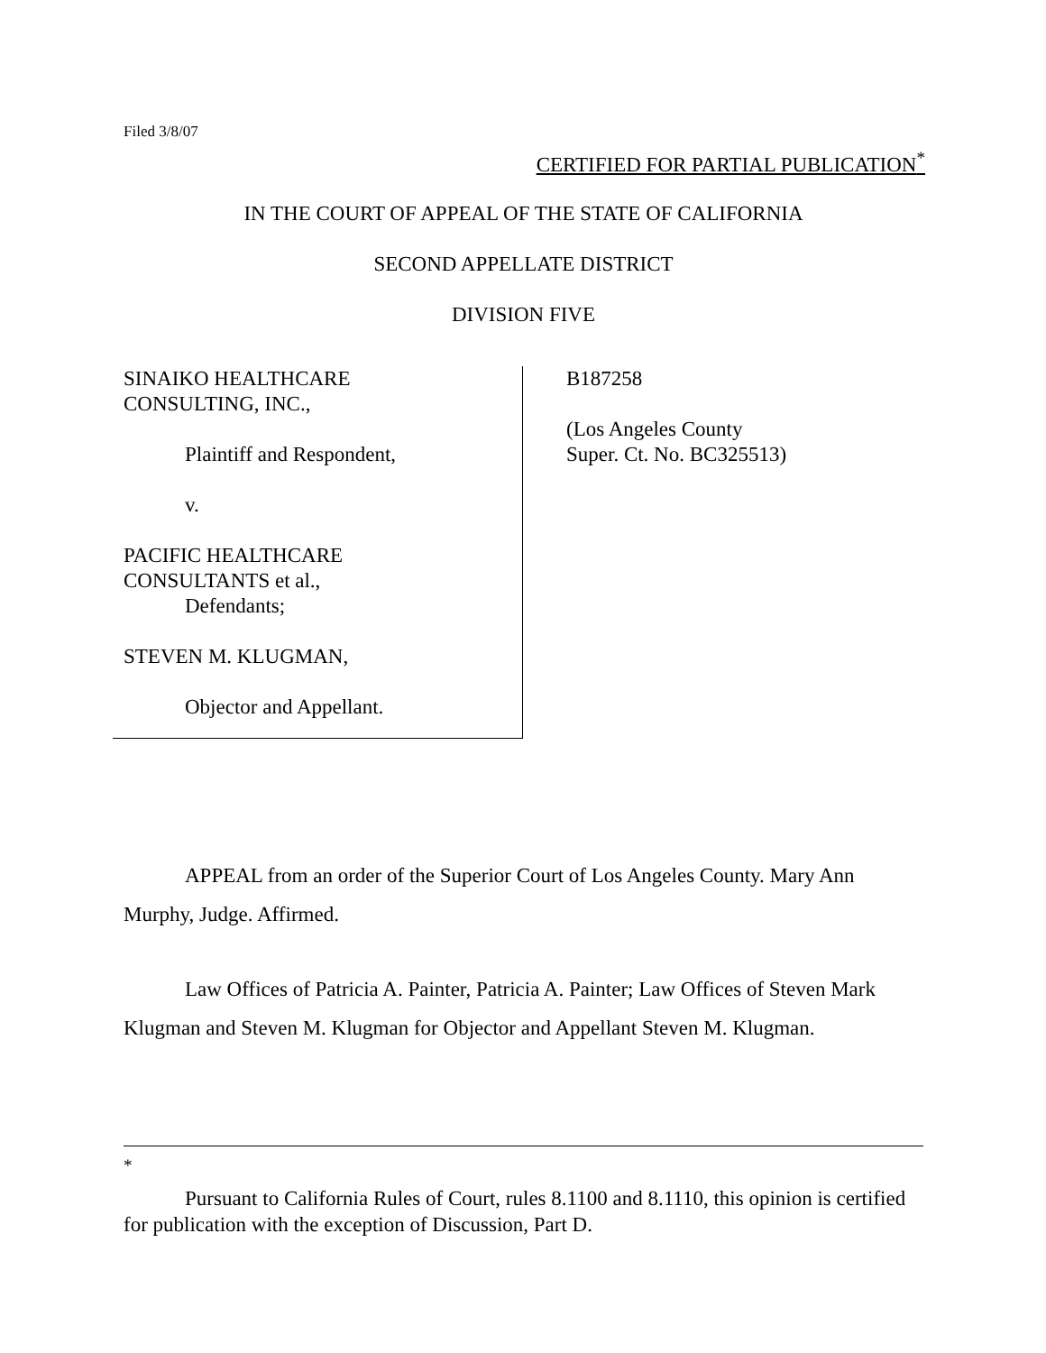Filed 3/8/07
CERTIFIED FOR PARTIAL PUBLICATION<sup>*</sup>
IN THE COURT OF APPEAL OF THE STATE OF CALIFORNIA
SECOND APPELLATE DISTRICT
DIVISION FIVE
SINAIKO HEALTHCARE
CONSULTING, INC.,
Plaintiff and Respondent,
v.
PACIFIC HEALTHCARE
CONSULTANTS et al.,
Defendants;
STEVEN M. KLUGMAN,
Objector and Appellant.
B187258
(Los Angeles County
Super. Ct. No. BC325513)
APPEAL from an order of the Superior Court of Los Angeles County. Mary Ann Murphy, Judge. Affirmed.
Law Offices of Patricia A. Painter, Patricia A. Painter; Law Offices of Steven Mark Klugman and Steven M. Klugman for Objector and Appellant Steven M. Klugman.
<sup>*</sup>
Pursuant to California Rules of Court, rules 8.1100 and 8.1110, this opinion is certified for publication with the exception of Discussion, Part D.